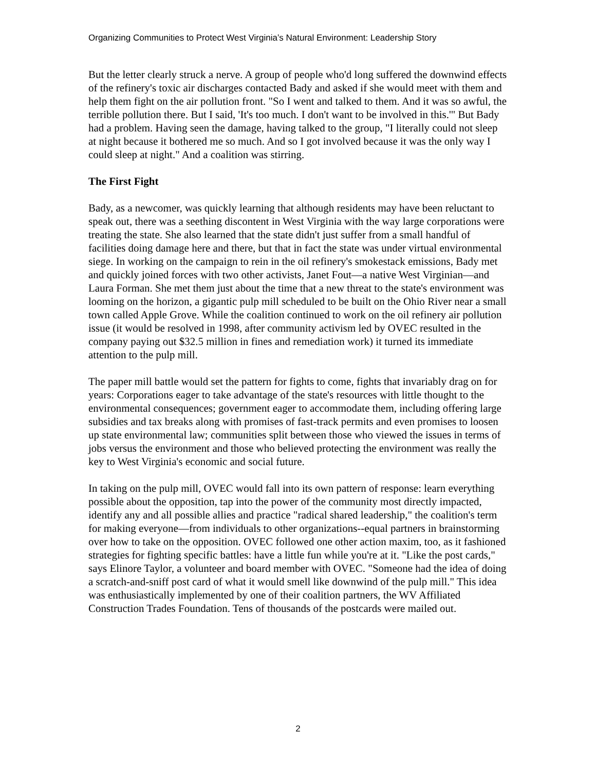Organizing Communities to Protect West Virginia’s Natural Environment: Leadership Story
But the letter clearly struck a nerve. A group of people who'd long suffered the downwind effects of the refinery's toxic air discharges contacted Bady and asked if she would meet with them and help them fight on the air pollution front. "So I went and talked to them. And it was so awful, the terrible pollution there. But I said, 'It's too much. I don't want to be involved in this.'" But Bady had a problem. Having seen the damage, having talked to the group, "I literally could not sleep at night because it bothered me so much. And so I got involved because it was the only way I could sleep at night." And a coalition was stirring.
The First Fight
Bady, as a newcomer, was quickly learning that although residents may have been reluctant to speak out, there was a seething discontent in West Virginia with the way large corporations were treating the state. She also learned that the state didn't just suffer from a small handful of facilities doing damage here and there, but that in fact the state was under virtual environmental siege. In working on the campaign to rein in the oil refinery's smokestack emissions, Bady met and quickly joined forces with two other activists, Janet Fout—a native West Virginian—and Laura Forman. She met them just about the time that a new threat to the state's environment was looming on the horizon, a gigantic pulp mill scheduled to be built on the Ohio River near a small town called Apple Grove. While the coalition continued to work on the oil refinery air pollution issue (it would be resolved in 1998, after community activism led by OVEC resulted in the company paying out $32.5 million in fines and remediation work) it turned its immediate attention to the pulp mill.
The paper mill battle would set the pattern for fights to come, fights that invariably drag on for years: Corporations eager to take advantage of the state's resources with little thought to the environmental consequences; government eager to accommodate them, including offering large subsidies and tax breaks along with promises of fast-track permits and even promises to loosen up state environmental law; communities split between those who viewed the issues in terms of jobs versus the environment and those who believed protecting the environment was really the key to West Virginia's economic and social future.
In taking on the pulp mill, OVEC would fall into its own pattern of response: learn everything possible about the opposition, tap into the power of the community most directly impacted, identify any and all possible allies and practice "radical shared leadership," the coalition's term for making everyone—from individuals to other organizations--equal partners in brainstorming over how to take on the opposition. OVEC followed one other action maxim, too, as it fashioned strategies for fighting specific battles: have a little fun while you're at it. "Like the post cards," says Elinore Taylor, a volunteer and board member with OVEC. "Someone had the idea of doing a scratch-and-sniff post card of what it would smell like downwind of the pulp mill." This idea was enthusiastically implemented by one of their coalition partners, the WV Affiliated Construction Trades Foundation. Tens of thousands of the postcards were mailed out.
2